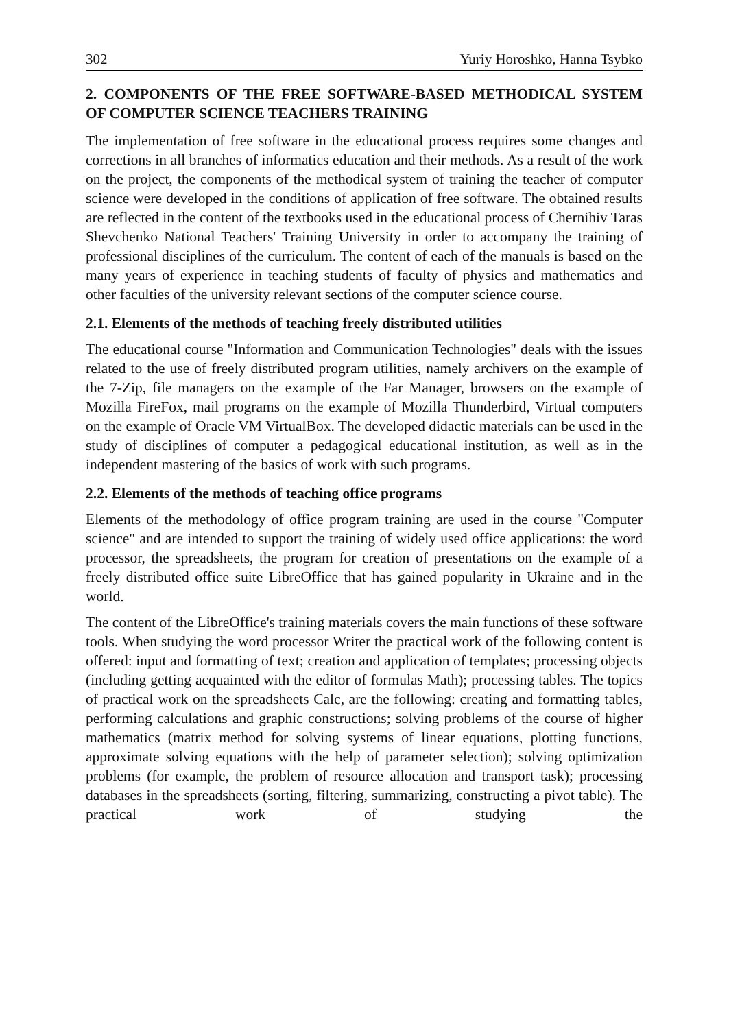302 Yuriy Horoshko, Hanna Tsybko
2. COMPONENTS OF THE FREE SOFTWARE-BASED METHODICAL SYSTEM OF COMPUTER SCIENCE TEACHERS TRAINING
The implementation of free software in the educational process requires some changes and corrections in all branches of informatics education and their methods. As a result of the work on the project, the components of the methodical system of training the teacher of computer science were developed in the conditions of application of free software. The obtained results are reflected in the content of the textbooks used in the educational process of Chernihiv Taras Shevchenko National Teachers' Training University in order to accompany the training of professional disciplines of the curriculum. The content of each of the manuals is based on the many years of experience in teaching students of faculty of physics and mathematics and other faculties of the university relevant sections of the computer science course.
2.1. Elements of the methods of teaching freely distributed utilities
The educational course "Information and Communication Technologies" deals with the issues related to the use of freely distributed program utilities, namely archivers on the example of the 7-Zip, file managers on the example of the Far Manager, browsers on the example of Mozilla FireFox, mail programs on the example of Mozilla Thunderbird, Virtual computers on the example of Oracle VM VirtualBox. The developed didactic materials can be used in the study of disciplines of computer a pedagogical educational institution, as well as in the independent mastering of the basics of work with such programs.
2.2. Elements of the methods of teaching office programs
Elements of the methodology of office program training are used in the course "Computer science" and are intended to support the training of widely used office applications: the word processor, the spreadsheets, the program for creation of presentations on the example of a freely distributed office suite LibreOffice that has gained popularity in Ukraine and in the world.
The content of the LibreOffice's training materials covers the main functions of these software tools. When studying the word processor Writer the practical work of the following content is offered: input and formatting of text; creation and application of templates; processing objects (including getting acquainted with the editor of formulas Math); processing tables. The topics of practical work on the spreadsheets Calc, are the following: creating and formatting tables, performing calculations and graphic constructions; solving problems of the course of higher mathematics (matrix method for solving systems of linear equations, plotting functions, approximate solving equations with the help of parameter selection); solving optimization problems (for example, the problem of resource allocation and transport task); processing databases in the spreadsheets (sorting, filtering, summarizing, constructing a pivot table). The practical work of studying the